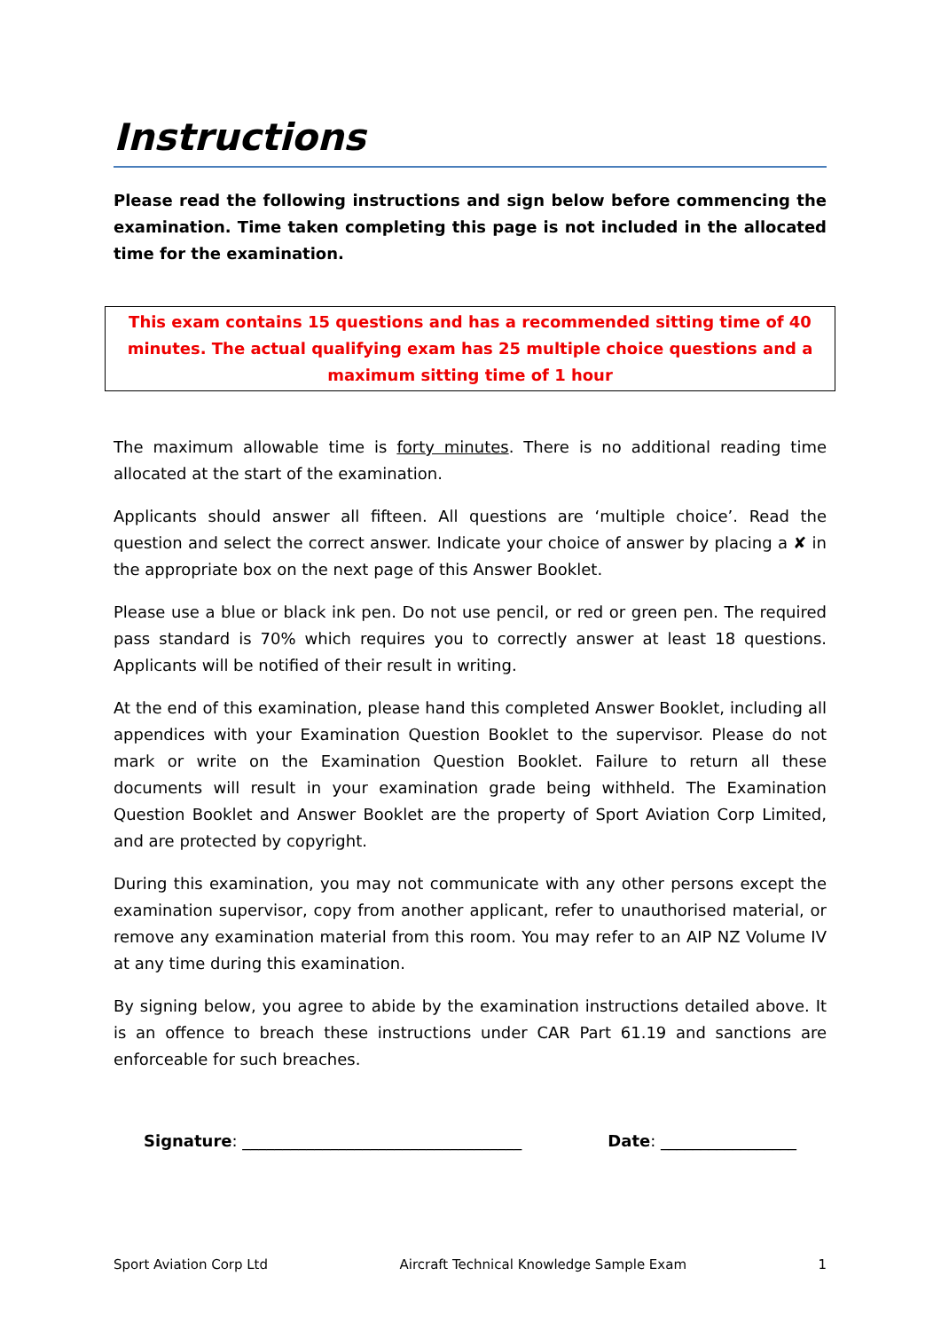Instructions
Please read the following instructions and sign below before commencing the examination. Time taken completing this page is not included in the allocated time for the examination.
This exam contains 15 questions and has a recommended sitting time of 40 minutes. The actual qualifying exam has 25 multiple choice questions and a maximum sitting time of 1 hour
The maximum allowable time is forty minutes. There is no additional reading time allocated at the start of the examination.
Applicants should answer all fifteen. All questions are ‘multiple choice’. Read the question and select the correct answer. Indicate your choice of answer by placing a ✘ in the appropriate box on the next page of this Answer Booklet.
Please use a blue or black ink pen. Do not use pencil, or red or green pen. The required pass standard is 70% which requires you to correctly answer at least 18 questions. Applicants will be notified of their result in writing.
At the end of this examination, please hand this completed Answer Booklet, including all appendices with your Examination Question Booklet to the supervisor. Please do not mark or write on the Examination Question Booklet. Failure to return all these documents will result in your examination grade being withheld. The Examination Question Booklet and Answer Booklet are the property of Sport Aviation Corp Limited, and are protected by copyright.
During this examination, you may not communicate with any other persons except the examination supervisor, copy from another applicant, refer to unauthorised material, or remove any examination material from this room. You may refer to an AIP NZ Volume IV at any time during this examination.
By signing below, you agree to abide by the examination instructions detailed above. It is an offence to breach these instructions under CAR Part 61.19 and sanctions are enforceable for such breaches.
Signature: ___________________________________ Date: _________________
Sport Aviation Corp Ltd Aircraft Technical Knowledge Sample Exam 1